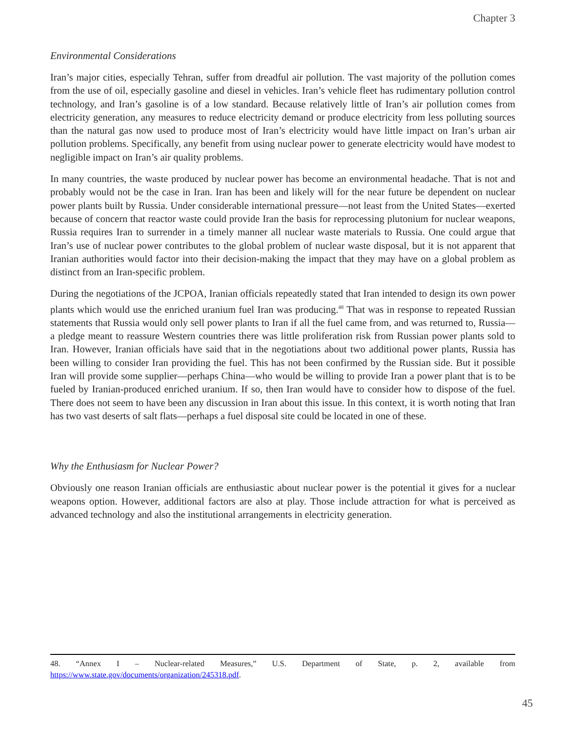Chapter 3
Environmental Considerations
Iran’s major cities, especially Tehran, suffer from dreadful air pollution. The vast majority of the pollution comes from the use of oil, especially gasoline and diesel in vehicles. Iran’s vehicle fleet has rudimentary pollution control technology, and Iran’s gasoline is of a low standard. Because relatively little of Iran’s air pollution comes from electricity generation, any measures to reduce electricity demand or produce electricity from less polluting sources than the natural gas now used to produce most of Iran’s electricity would have little impact on Iran’s urban air pollution problems. Specifically, any benefit from using nuclear power to generate electricity would have modest to negligible impact on Iran’s air quality problems.
In many countries, the waste produced by nuclear power has become an environmental headache. That is not and probably would not be the case in Iran. Iran has been and likely will for the near future be dependent on nuclear power plants built by Russia. Under considerable international pressure—not least from the United States—exerted because of concern that reactor waste could provide Iran the basis for reprocessing plutonium for nuclear weapons, Russia requires Iran to surrender in a timely manner all nuclear waste materials to Russia. One could argue that Iran’s use of nuclear power contributes to the global problem of nuclear waste disposal, but it is not apparent that Iranian authorities would factor into their decision-making the impact that they may have on a global problem as distinct from an Iran-specific problem.
During the negotiations of the JCPOA, Iranian officials repeatedly stated that Iran intended to design its own power plants which would use the enriched uranium fuel Iran was producing.<sup>48</sup> That was in response to repeated Russian statements that Russia would only sell power plants to Iran if all the fuel came from, and was returned to, Russia—a pledge meant to reassure Western countries there was little proliferation risk from Russian power plants sold to Iran. However, Iranian officials have said that in the negotiations about two additional power plants, Russia has been willing to consider Iran providing the fuel. This has not been confirmed by the Russian side. But it possible Iran will provide some supplier—perhaps China—who would be willing to provide Iran a power plant that is to be fueled by Iranian-produced enriched uranium. If so, then Iran would have to consider how to dispose of the fuel. There does not seem to have been any discussion in Iran about this issue. In this context, it is worth noting that Iran has two vast deserts of salt flats—perhaps a fuel disposal site could be located in one of these.
Why the Enthusiasm for Nuclear Power?
Obviously one reason Iranian officials are enthusiastic about nuclear power is the potential it gives for a nuclear weapons option. However, additional factors are also at play. Those include attraction for what is perceived as advanced technology and also the institutional arrangements in electricity generation.
48. “Annex I – Nuclear-related Measures,” U.S. Department of State, p. 2, available from https://www.state.gov/documents/organization/245318.pdf.
45